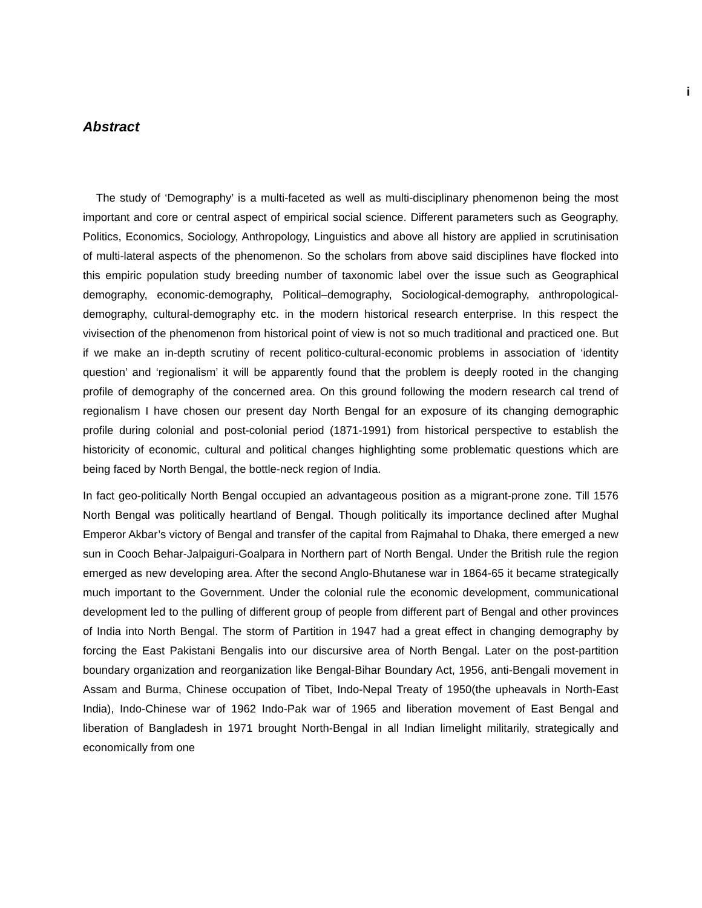i
Abstract
The study of ‘Demography’ is a multi-faceted as well as multi-disciplinary phenomenon being the most important and core or central aspect of empirical social science. Different parameters such as Geography, Politics, Economics, Sociology, Anthropology, Linguistics and above all history are applied in scrutinisation of multi-lateral aspects of the phenomenon. So the scholars from above said disciplines have flocked into this empiric population study breeding number of taxonomic label over the issue such as Geographical demography, economic-demography, Political–demography, Sociological-demography, anthropological-demography, cultural-demography etc. in the modern historical research enterprise. In this respect the vivisection of the phenomenon from historical point of view is not so much traditional and practiced one. But if we make an in-depth scrutiny of recent politico-cultural-economic problems in association of ‘identity question’ and ‘regionalism’ it will be apparently found that the problem is deeply rooted in the changing profile of demography of the concerned area. On this ground following the modern research cal trend of regionalism I have chosen our present day North Bengal for an exposure of its changing demographic profile during colonial and post-colonial period (1871-1991) from historical perspective to establish the historicity of economic, cultural and political changes highlighting some problematic questions which are being faced by North Bengal, the bottle-neck region of India.
In fact geo-politically North Bengal occupied an advantageous position as a migrant-prone zone. Till 1576 North Bengal was politically heartland of Bengal. Though politically its importance declined after Mughal Emperor Akbar’s victory of Bengal and transfer of the capital from Rajmahal to Dhaka, there emerged a new sun in Cooch Behar-Jalpaiguri-Goalpara in Northern part of North Bengal. Under the British rule the region emerged as new developing area. After the second Anglo-Bhutanese war in 1864-65 it became strategically much important to the Government. Under the colonial rule the economic development, communicational development led to the pulling of different group of people from different part of Bengal and other provinces of India into North Bengal. The storm of Partition in 1947 had a great effect in changing demography by forcing the East Pakistani Bengalis into our discursive area of North Bengal. Later on the post-partition boundary organization and reorganization like Bengal-Bihar Boundary Act, 1956, anti-Bengali movement in Assam and Burma, Chinese occupation of Tibet, Indo-Nepal Treaty of 1950(the upheavals in North-East India), Indo-Chinese war of 1962 Indo-Pak war of 1965 and liberation movement of East Bengal and liberation of Bangladesh in 1971 brought North-Bengal in all Indian limelight militarily, strategically and economically from one